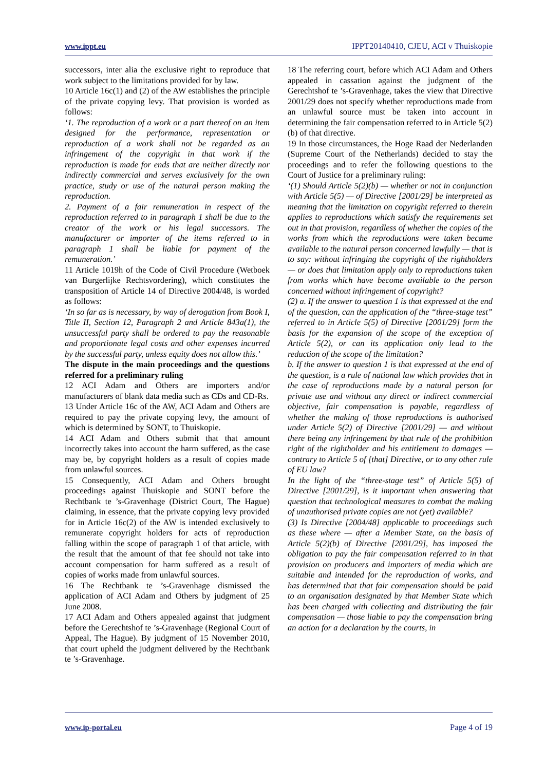www.ippt.eu IPPT20140410, CJEU, ACI v Thuiskopie
successors, inter alia the exclusive right to reproduce that work subject to the limitations provided for by law.
10 Article 16c(1) and (2) of the AW establishes the principle of the private copying levy. That provision is worded as follows:
‘1. The reproduction of a work or a part thereof on an item designed for the performance, representation or reproduction of a work shall not be regarded as an infringement of the copyright in that work if the reproduction is made for ends that are neither directly nor indirectly commercial and serves exclusively for the own practice, study or use of the natural person making the reproduction.
2. Payment of a fair remuneration in respect of the reproduction referred to in paragraph 1 shall be due to the creator of the work or his legal successors. The manufacturer or importer of the items referred to in paragraph 1 shall be liable for payment of the remuneration.’
11 Article 1019h of the Code of Civil Procedure (Wetboek van Burgerlijke Rechtsvordering), which constitutes the transposition of Article 14 of Directive 2004/48, is worded as follows:
‘In so far as is necessary, by way of derogation from Book I, Title II, Section 12, Paragraph 2 and Article 843a(1), the unsuccessful party shall be ordered to pay the reasonable and proportionate legal costs and other expenses incurred by the successful party, unless equity does not allow this.’
The dispute in the main proceedings and the questions referred for a preliminary ruling
12 ACI Adam and Others are importers and/or manufacturers of blank data media such as CDs and CD-Rs.
13 Under Article 16c of the AW, ACI Adam and Others are required to pay the private copying levy, the amount of which is determined by SONT, to Thuiskopie.
14 ACI Adam and Others submit that that amount incorrectly takes into account the harm suffered, as the case may be, by copyright holders as a result of copies made from unlawful sources.
15 Consequently, ACI Adam and Others brought proceedings against Thuiskopie and SONT before the Rechtbank te ’s-Gravenhage (District Court, The Hague) claiming, in essence, that the private copying levy provided for in Article 16c(2) of the AW is intended exclusively to remunerate copyright holders for acts of reproduction falling within the scope of paragraph 1 of that article, with the result that the amount of that fee should not take into account compensation for harm suffered as a result of copies of works made from unlawful sources.
16 The Rechtbank te ’s-Gravenhage dismissed the application of ACI Adam and Others by judgment of 25 June 2008.
17 ACI Adam and Others appealed against that judgment before the Gerechtshof te ’s-Gravenhage (Regional Court of Appeal, The Hague). By judgment of 15 November 2010, that court upheld the judgment delivered by the Rechtbank te ’s-Gravenhage.
18 The referring court, before which ACI Adam and Others appealed in cassation against the judgment of the Gerechtshof te ’s-Gravenhage, takes the view that Directive 2001/29 does not specify whether reproductions made from an unlawful source must be taken into account in determining the fair compensation referred to in Article 5(2)(b) of that directive.
19 In those circumstances, the Hoge Raad der Nederlanden (Supreme Court of the Netherlands) decided to stay the proceedings and to refer the following questions to the Court of Justice for a preliminary ruling:
‘(1) Should Article 5(2)(b) — whether or not in conjunction with Article 5(5) — of Directive [2001/29] be interpreted as meaning that the limitation on copyright referred to therein applies to reproductions which satisfy the requirements set out in that provision, regardless of whether the copies of the works from which the reproductions were taken became available to the natural person concerned lawfully — that is to say: without infringing the copyright of the rightholders — or does that limitation apply only to reproductions taken from works which have become available to the person concerned without infringement of copyright?
(2) a. If the answer to question 1 is that expressed at the end of the question, can the application of the “three-stage test” referred to in Article 5(5) of Directive [2001/29] form the basis for the expansion of the scope of the exception of Article 5(2), or can its application only lead to the reduction of the scope of the limitation?
b. If the answer to question 1 is that expressed at the end of the question, is a rule of national law which provides that in the case of reproductions made by a natural person for private use and without any direct or indirect commercial objective, fair compensation is payable, regardless of whether the making of those reproductions is authorised under Article 5(2) of Directive [2001/29] — and without there being any infringement by that rule of the prohibition right of the rightholder and his entitlement to damages — contrary to Article 5 of [that] Directive, or to any other rule of EU law?
In the light of the “three-stage test” of Article 5(5) of Directive [2001/29], is it important when answering that question that technological measures to combat the making of unauthorised private copies are not (yet) available?
(3) Is Directive [2004/48] applicable to proceedings such as these where — after a Member State, on the basis of Article 5(2)(b) of Directive [2001/29], has imposed the obligation to pay the fair compensation referred to in that provision on producers and importers of media which are suitable and intended for the reproduction of works, and has determined that that fair compensation should be paid to an organisation designated by that Member State which has been charged with collecting and distributing the fair compensation — those liable to pay the compensation bring an action for a declaration by the courts, in
www.ip-portal.eu Page 4 of 19